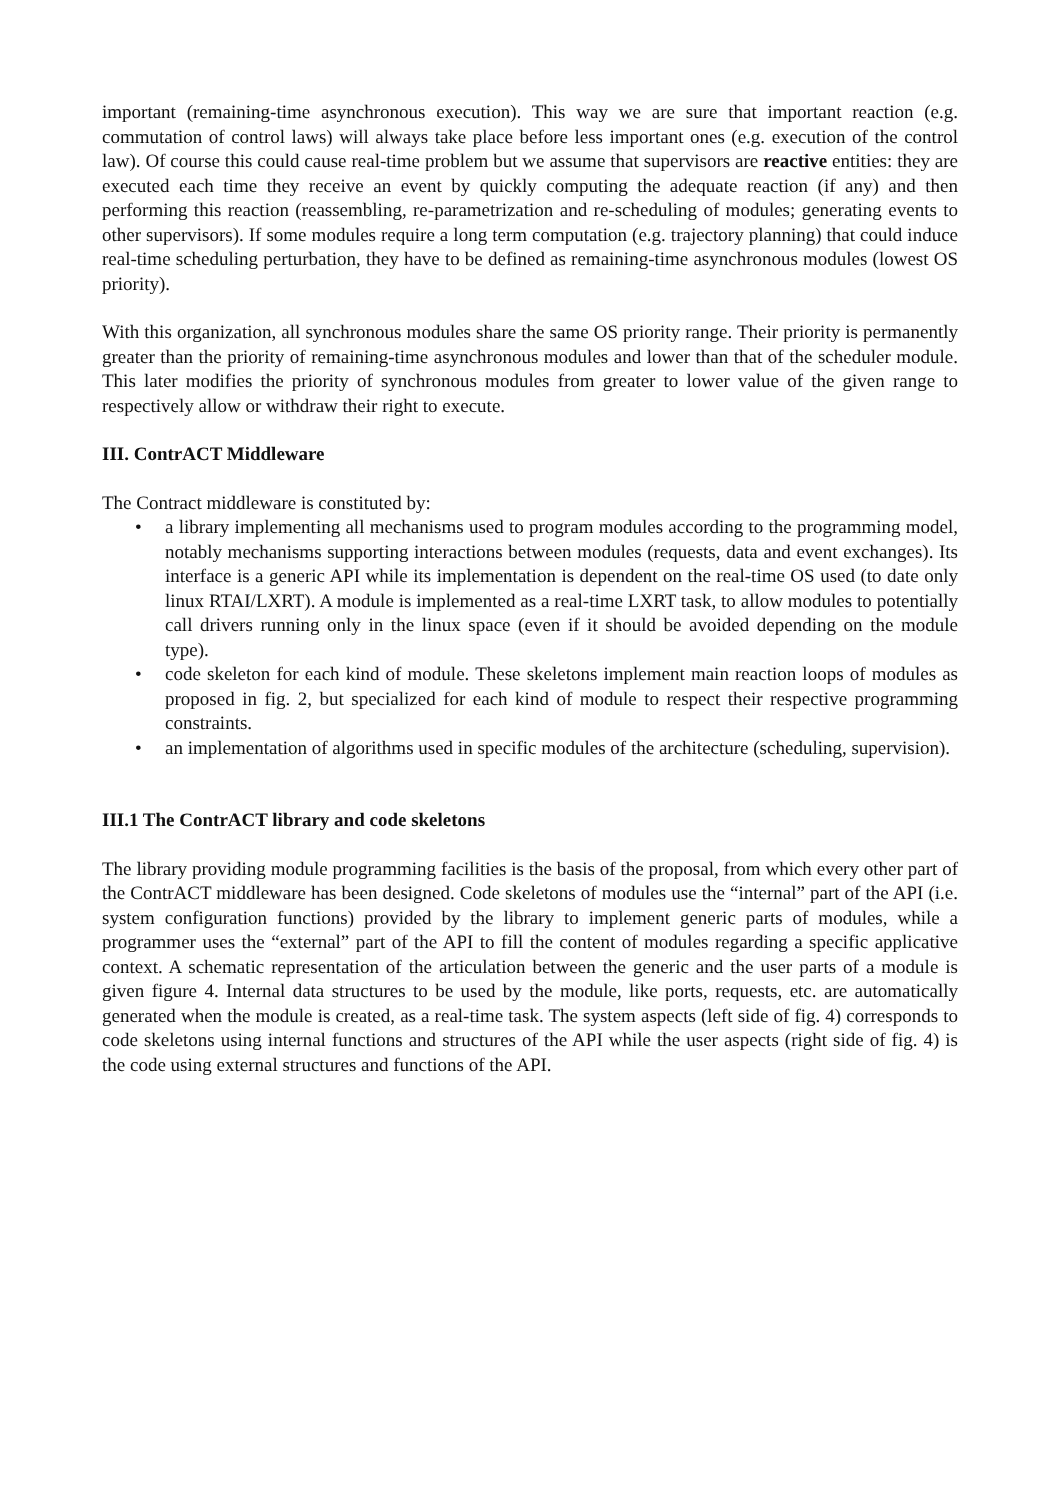important (remaining-time asynchronous execution). This way we are sure that important reaction (e.g. commutation of control laws) will always take place before less important ones (e.g. execution of the control law). Of course this could cause real-time problem but we assume that supervisors are reactive entities: they are executed each time they receive an event by quickly computing the adequate reaction (if any) and then performing this reaction (reassembling, re-parametrization and re-scheduling of modules; generating events to other supervisors). If some modules require a long term computation (e.g. trajectory planning) that could induce real-time scheduling perturbation, they have to be defined as remaining-time asynchronous modules (lowest OS priority).
With this organization, all synchronous modules share the same OS priority range. Their priority is permanently greater than the priority of remaining-time asynchronous modules and lower than that of the scheduler module. This later modifies the priority of synchronous modules from greater to lower value of the given range to respectively allow or withdraw their right to execute.
III. ContrACT Middleware
The Contract middleware is constituted by:
• a library implementing all mechanisms used to program modules according to the programming model, notably mechanisms supporting interactions between modules (requests, data and event exchanges). Its interface is a generic API while its implementation is dependent on the real-time OS used (to date only linux RTAI/LXRT). A module is implemented as a real-time LXRT task, to allow modules to potentially call drivers running only in the linux space (even if it should be avoided depending on the module type).
• code skeleton for each kind of module. These skeletons implement main reaction loops of modules as proposed in fig. 2, but specialized for each kind of module to respect their respective programming constraints.
• an implementation of algorithms used in specific modules of the architecture (scheduling, supervision).
III.1 The ContrACT library and code skeletons
The library providing module programming facilities is the basis of the proposal, from which every other part of the ContrACT middleware has been designed. Code skeletons of modules use the “internal” part of the API (i.e. system configuration functions) provided by the library to implement generic parts of modules, while a programmer uses the “external” part of the API to fill the content of modules regarding a specific applicative context. A schematic representation of the articulation between the generic and the user parts of a module is given figure 4. Internal data structures to be used by the module, like ports, requests, etc. are automatically generated when the module is created, as a real-time task. The system aspects (left side of fig. 4) corresponds to code skeletons using internal functions and structures of the API while the user aspects (right side of fig. 4) is the code using external structures and functions of the API.